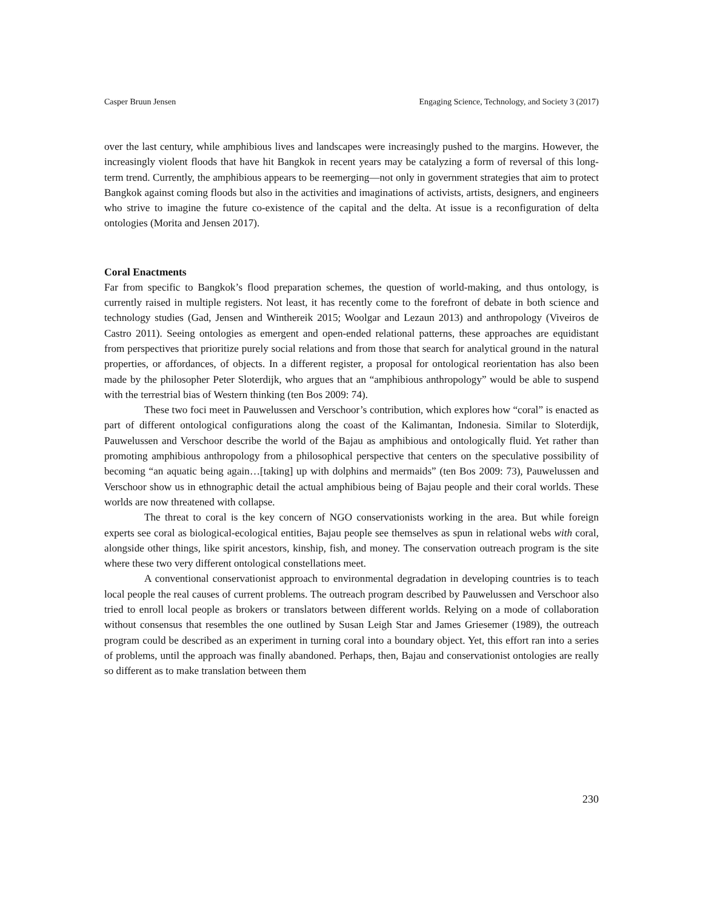Casper Bruun Jensen Engaging Science, Technology, and Society 3 (2017)
over the last century, while amphibious lives and landscapes were increasingly pushed to the margins. However, the increasingly violent floods that have hit Bangkok in recent years may be catalyzing a form of reversal of this long-term trend. Currently, the amphibious appears to be reemerging—not only in government strategies that aim to protect Bangkok against coming floods but also in the activities and imaginations of activists, artists, designers, and engineers who strive to imagine the future co-existence of the capital and the delta. At issue is a reconfiguration of delta ontologies (Morita and Jensen 2017).
Coral Enactments
Far from specific to Bangkok’s flood preparation schemes, the question of world-making, and thus ontology, is currently raised in multiple registers. Not least, it has recently come to the forefront of debate in both science and technology studies (Gad, Jensen and Winthereik 2015; Woolgar and Lezaun 2013) and anthropology (Viveiros de Castro 2011). Seeing ontologies as emergent and open-ended relational patterns, these approaches are equidistant from perspectives that prioritize purely social relations and from those that search for analytical ground in the natural properties, or affordances, of objects. In a different register, a proposal for ontological reorientation has also been made by the philosopher Peter Sloterdijk, who argues that an “amphibious anthropology” would be able to suspend with the terrestrial bias of Western thinking (ten Bos 2009: 74).
These two foci meet in Pauwelussen and Verschoor’s contribution, which explores how “coral” is enacted as part of different ontological configurations along the coast of the Kalimantan, Indonesia. Similar to Sloterdijk, Pauwelussen and Verschoor describe the world of the Bajau as amphibious and ontologically fluid. Yet rather than promoting amphibious anthropology from a philosophical perspective that centers on the speculative possibility of becoming “an aquatic being again…[taking] up with dolphins and mermaids” (ten Bos 2009: 73), Pauwelussen and Verschoor show us in ethnographic detail the actual amphibious being of Bajau people and their coral worlds. These worlds are now threatened with collapse.
The threat to coral is the key concern of NGO conservationists working in the area. But while foreign experts see coral as biological-ecological entities, Bajau people see themselves as spun in relational webs with coral, alongside other things, like spirit ancestors, kinship, fish, and money. The conservation outreach program is the site where these two very different ontological constellations meet.
A conventional conservationist approach to environmental degradation in developing countries is to teach local people the real causes of current problems. The outreach program described by Pauwelussen and Verschoor also tried to enroll local people as brokers or translators between different worlds. Relying on a mode of collaboration without consensus that resembles the one outlined by Susan Leigh Star and James Griesemer (1989), the outreach program could be described as an experiment in turning coral into a boundary object. Yet, this effort ran into a series of problems, until the approach was finally abandoned. Perhaps, then, Bajau and conservationist ontologies are really so different as to make translation between them
230